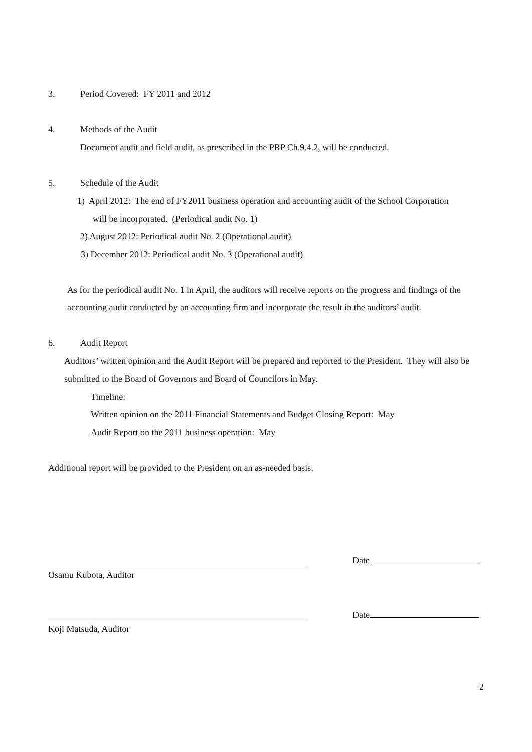3. Period Covered: FY 2011 and 2012
4. Methods of the Audit
Document audit and field audit, as prescribed in the PRP Ch.9.4.2, will be conducted.
5. Schedule of the Audit
1) April 2012: The end of FY2011 business operation and accounting audit of the School Corporation
will be incorporated. (Periodical audit No. 1)
2) August 2012: Periodical audit No. 2 (Operational audit)
3) December 2012: Periodical audit No. 3 (Operational audit)
As for the periodical audit No. 1 in April, the auditors will receive reports on the progress and findings of the accounting audit conducted by an accounting firm and incorporate the result in the auditors’ audit.
6. Audit Report
Auditors’ written opinion and the Audit Report will be prepared and reported to the President. They will also be submitted to the Board of Governors and Board of Councilors in May.
Timeline:
Written opinion on the 2011 Financial Statements and Budget Closing Report: May
Audit Report on the 2011 business operation: May
Additional report will be provided to the President on an as-needed basis.
Date
Osamu Kubota, Auditor
Date
Koji Matsuda, Auditor
2